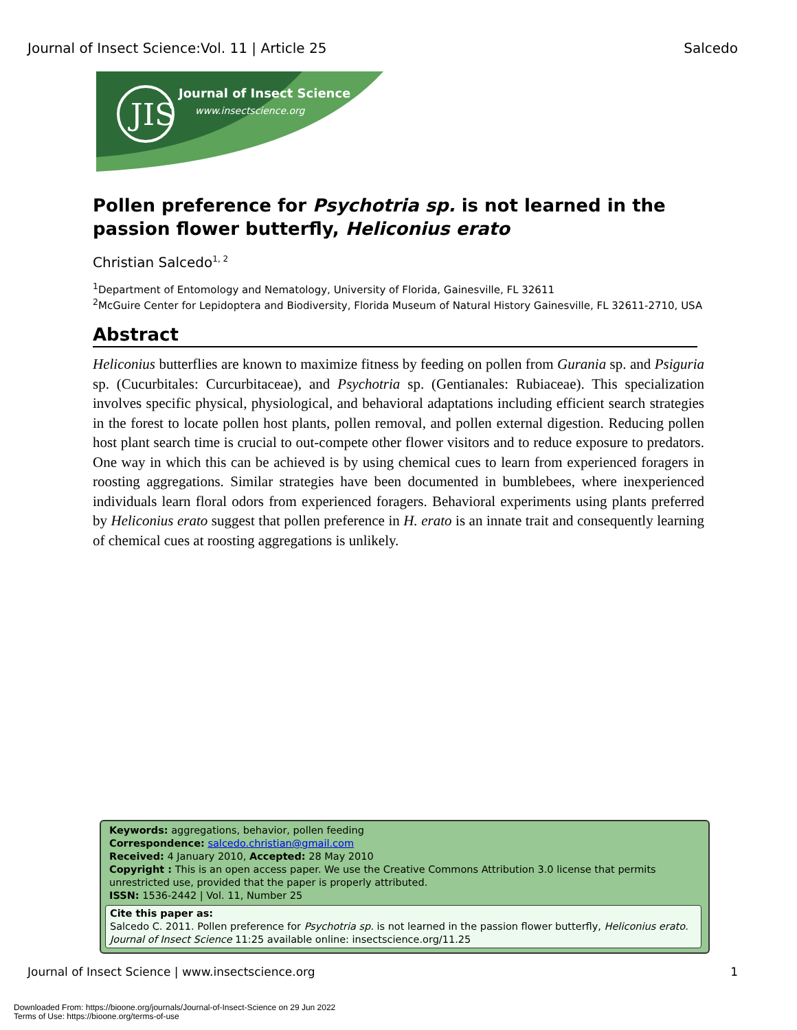Journal of Insect Science:Vol. 11 | Article 25 Salcedo
JIS
Journal of Insect Science
www.insectscience.org
Pollen preference for Psychotria sp. is not learned in the passion flower butterfly, Heliconius erato
Christian Salcedo<sup>1, 2</sup>
<sup>1</sup> Department of Entomology and Nematology, University of Florida, Gainesville, FL 32611
<sup>2</sup> McGuire Center for Lepidoptera and Biodiversity, Florida Museum of Natural History Gainesville, FL 32611-2710, USA
Abstract
Heliconius butterflies are known to maximize fitness by feeding on pollen from Gurania sp. and Psiguria sp. (Cucurbitales: Curcurbitaceae), and Psychotria sp. (Gentianales: Rubiaceae). This specialization involves specific physical, physiological, and behavioral adaptations including efficient search strategies in the forest to locate pollen host plants, pollen removal, and pollen external digestion. Reducing pollen host plant search time is crucial to out-compete other flower visitors and to reduce exposure to predators. One way in which this can be achieved is by using chemical cues to learn from experienced foragers in roosting aggregations. Similar strategies have been documented in bumblebees, where inexperienced individuals learn floral odors from experienced foragers. Behavioral experiments using plants preferred by Heliconius erato suggest that pollen preference in H. erato is an innate trait and consequently learning of chemical cues at roosting aggregations is unlikely.
Keywords: aggregations, behavior, pollen feeding
Correspondence: salcedo.christian@gmail.com
Received: 4 January 2010, Accepted: 28 May 2010
Copyright : This is an open access paper. We use the Creative Commons Attribution 3.0 license that permits unrestricted use, provided that the paper is properly attributed.
ISSN: 1536-2442 | Vol. 11, Number 25
Cite this paper as:
Salcedo C. 2011. Pollen preference for Psychotria sp. is not learned in the passion flower butterfly, Heliconius erato. Journal of Insect Science 11:25 available online: insectscience.org/11.25
Journal of Insect Science | www.insectscience.org 1
Downloaded From: https://bioone.org/journals/Journal-of-Insect-Science on 29 Jun 2022
Terms of Use: https://bioone.org/terms-of-use